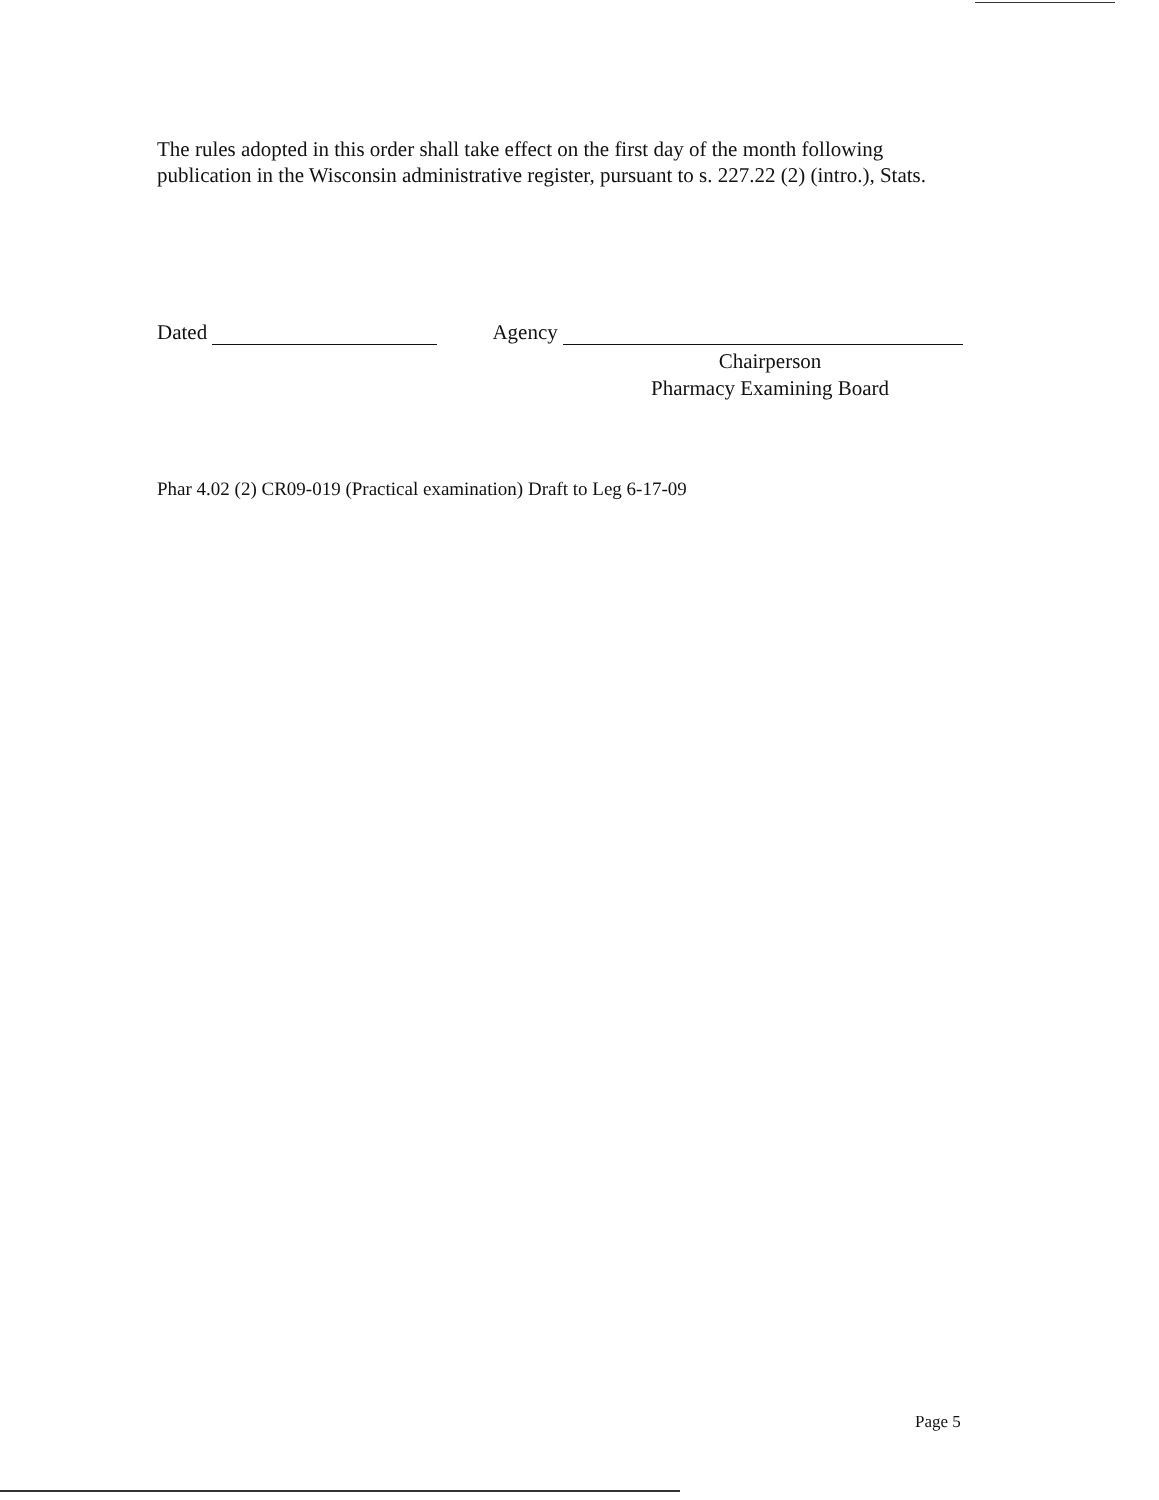The rules adopted in this order shall take effect on the first day of the month following publication in the Wisconsin administrative register, pursuant to s. 227.22 (2) (intro.), Stats.
Dated Agency
Chairperson
Pharmacy Examining Board
Phar 4.02 (2) CR09-019 (Practical examination) Draft to Leg 6-17-09
Page 5